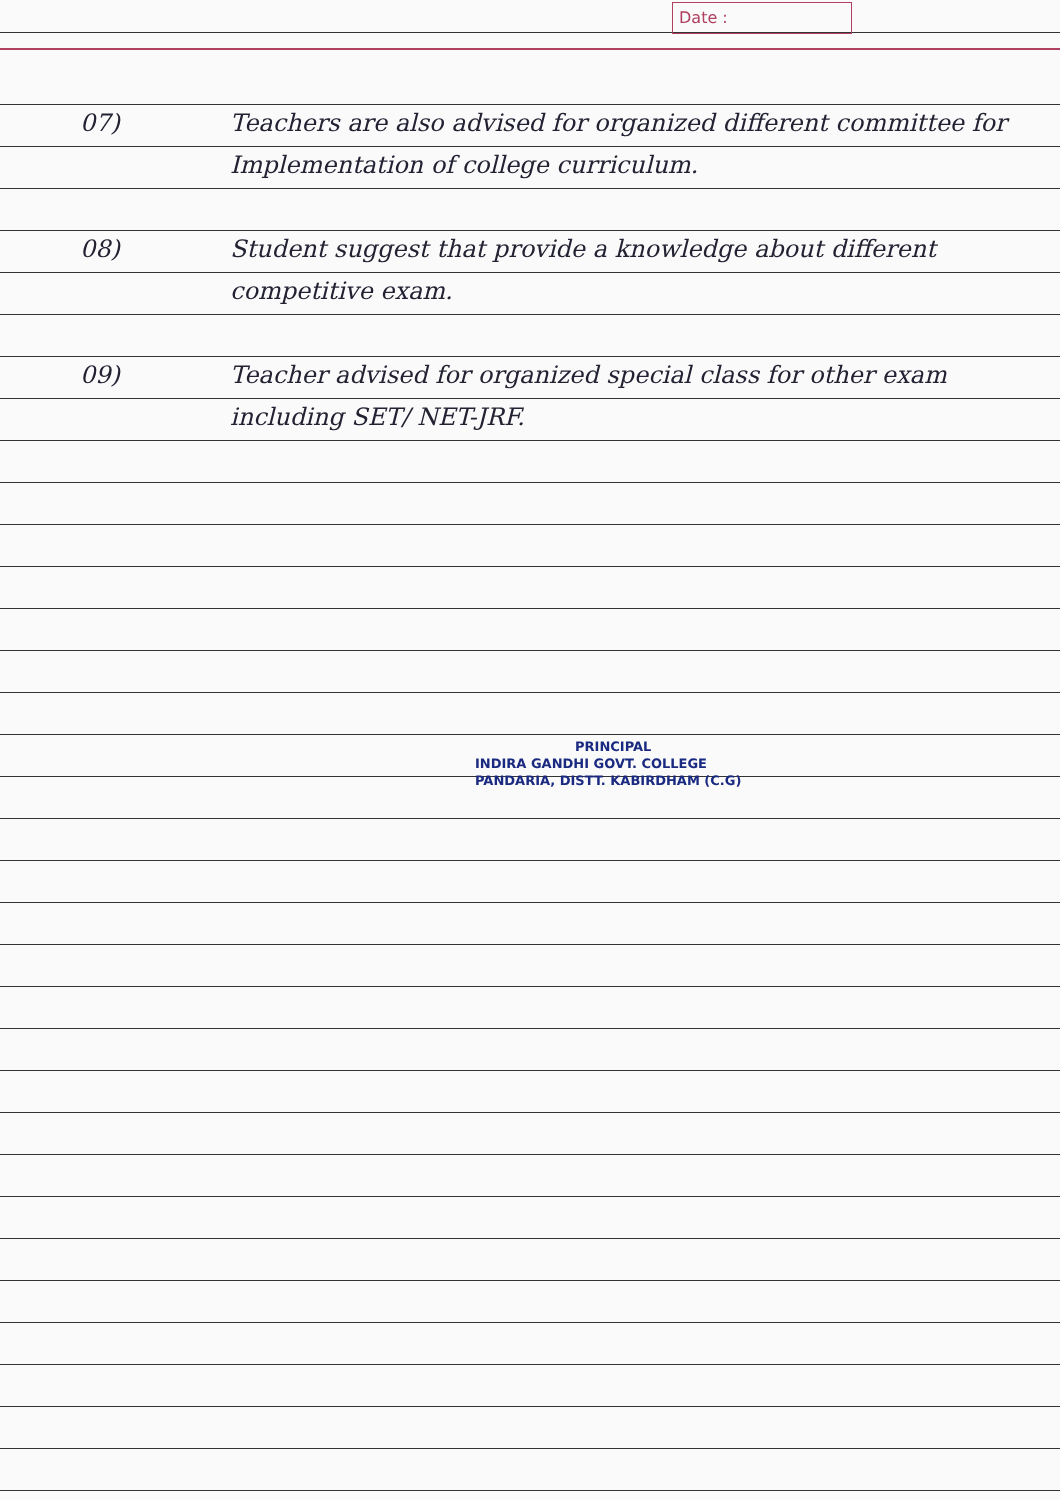Date :
07) Teachers are also advised for organized different committee for Implementation of college curriculum.
08) Student suggest that provide a knowledge about different competitive exam.
09) Teacher advised for organized special class for other exam including SET/ NET-JRF.
PRINCIPAL
INDIRA GANDHI GOVT. COLLEGE
PANDARIA, DISTT. KABIRDHAM (C.G)